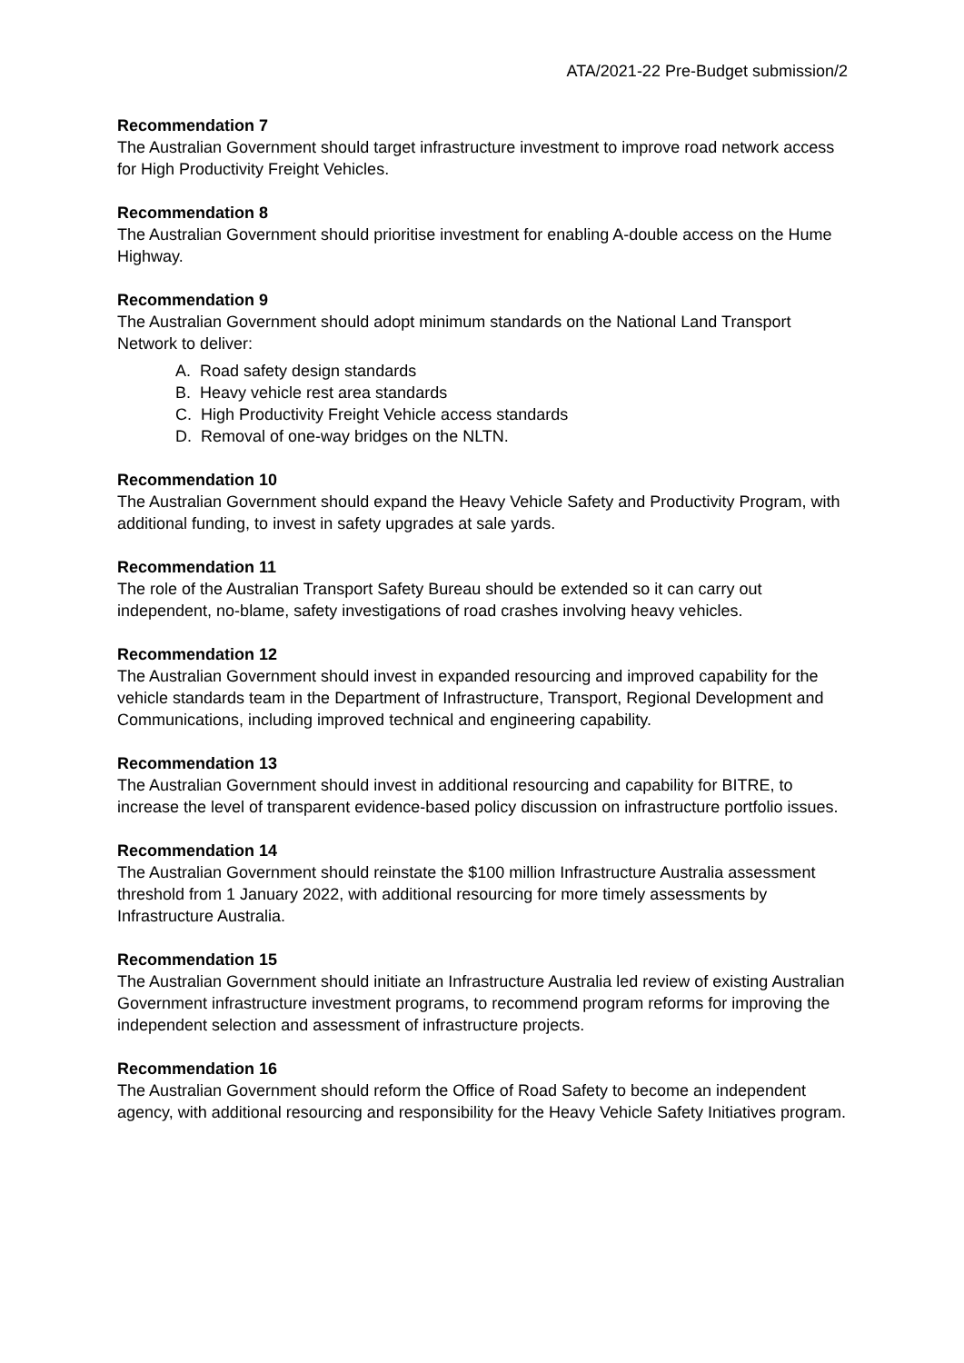ATA/2021-22 Pre-Budget submission/2
Recommendation 7
The Australian Government should target infrastructure investment to improve road network access for High Productivity Freight Vehicles.
Recommendation 8
The Australian Government should prioritise investment for enabling A-double access on the Hume Highway.
Recommendation 9
The Australian Government should adopt minimum standards on the National Land Transport Network to deliver:
A. Road safety design standards
B. Heavy vehicle rest area standards
C. High Productivity Freight Vehicle access standards
D. Removal of one-way bridges on the NLTN.
Recommendation 10
The Australian Government should expand the Heavy Vehicle Safety and Productivity Program, with additional funding, to invest in safety upgrades at sale yards.
Recommendation 11
The role of the Australian Transport Safety Bureau should be extended so it can carry out independent, no-blame, safety investigations of road crashes involving heavy vehicles.
Recommendation 12
The Australian Government should invest in expanded resourcing and improved capability for the vehicle standards team in the Department of Infrastructure, Transport, Regional Development and Communications, including improved technical and engineering capability.
Recommendation 13
The Australian Government should invest in additional resourcing and capability for BITRE, to increase the level of transparent evidence-based policy discussion on infrastructure portfolio issues.
Recommendation 14
The Australian Government should reinstate the $100 million Infrastructure Australia assessment threshold from 1 January 2022, with additional resourcing for more timely assessments by Infrastructure Australia.
Recommendation 15
The Australian Government should initiate an Infrastructure Australia led review of existing Australian Government infrastructure investment programs, to recommend program reforms for improving the independent selection and assessment of infrastructure projects.
Recommendation 16
The Australian Government should reform the Office of Road Safety to become an independent agency, with additional resourcing and responsibility for the Heavy Vehicle Safety Initiatives program.